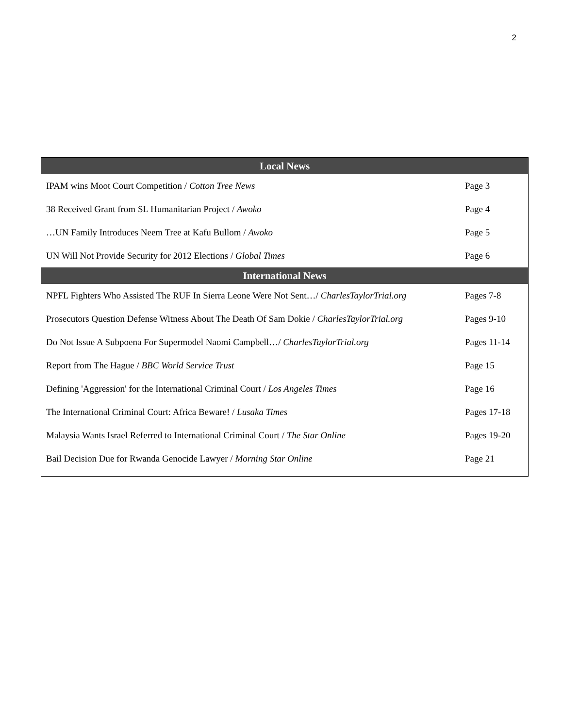2
| Local News | |
| --- | --- |
| IPAM wins Moot Court Competition / Cotton Tree News | Page 3 |
| 38 Received Grant from SL Humanitarian Project / Awoko | Page 4 |
| …UN Family Introduces Neem Tree at Kafu Bullom / Awoko | Page 5 |
| UN Will Not Provide Security for 2012 Elections / Global Times | Page 6 |
| International News | |
| NPFL Fighters Who Assisted The RUF In Sierra Leone Were Not Sent…/ CharlesTaylorTrial.org | Pages 7-8 |
| Prosecutors Question Defense Witness About The Death Of Sam Dokie / CharlesTaylorTrial.org | Pages 9-10 |
| Do Not Issue A Subpoena For Supermodel Naomi Campbell…/ CharlesTaylorTrial.org | Pages 11-14 |
| Report from The Hague / BBC World Service Trust | Page 15 |
| Defining 'Aggression' for the International Criminal Court / Los Angeles Times | Page 16 |
| The International Criminal Court: Africa Beware! / Lusaka Times | Pages 17-18 |
| Malaysia Wants Israel Referred to International Criminal Court / The Star Online | Pages 19-20 |
| Bail Decision Due for Rwanda Genocide Lawyer / Morning Star Online | Page 21 |